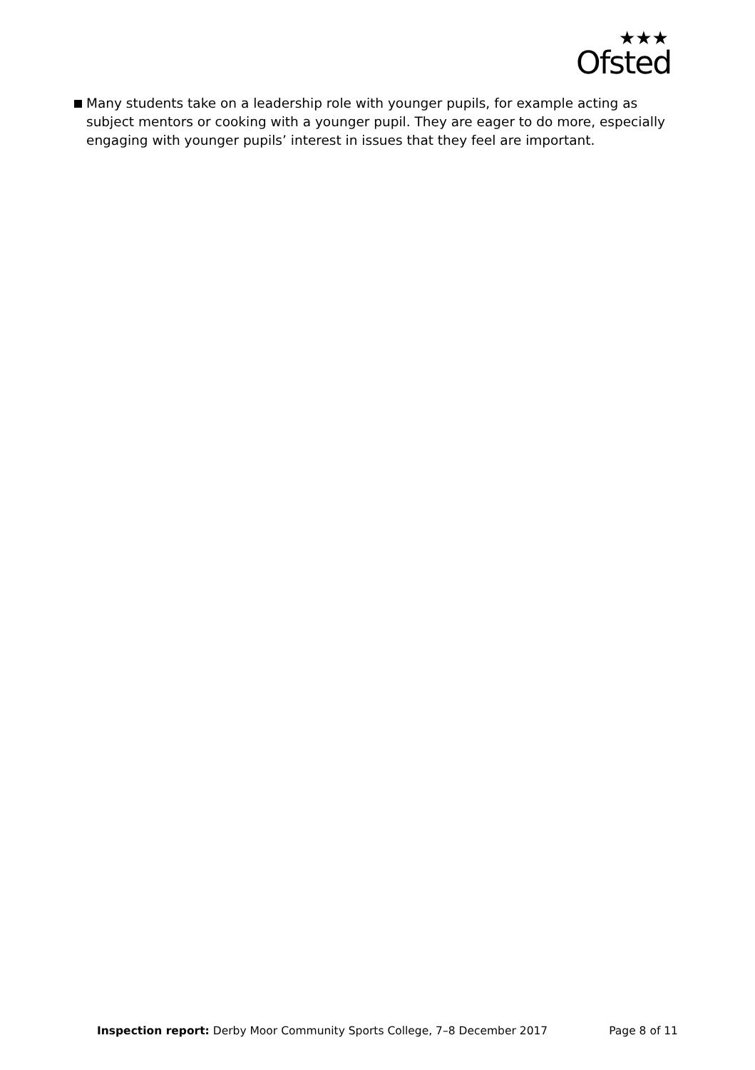Ofsted
★★★
Many students take on a leadership role with younger pupils, for example acting as subject mentors or cooking with a younger pupil. They are eager to do more, especially engaging with younger pupils’ interest in issues that they feel are important.
Inspection report: Derby Moor Community Sports College, 7–8 December 2017
Page 8 of 11